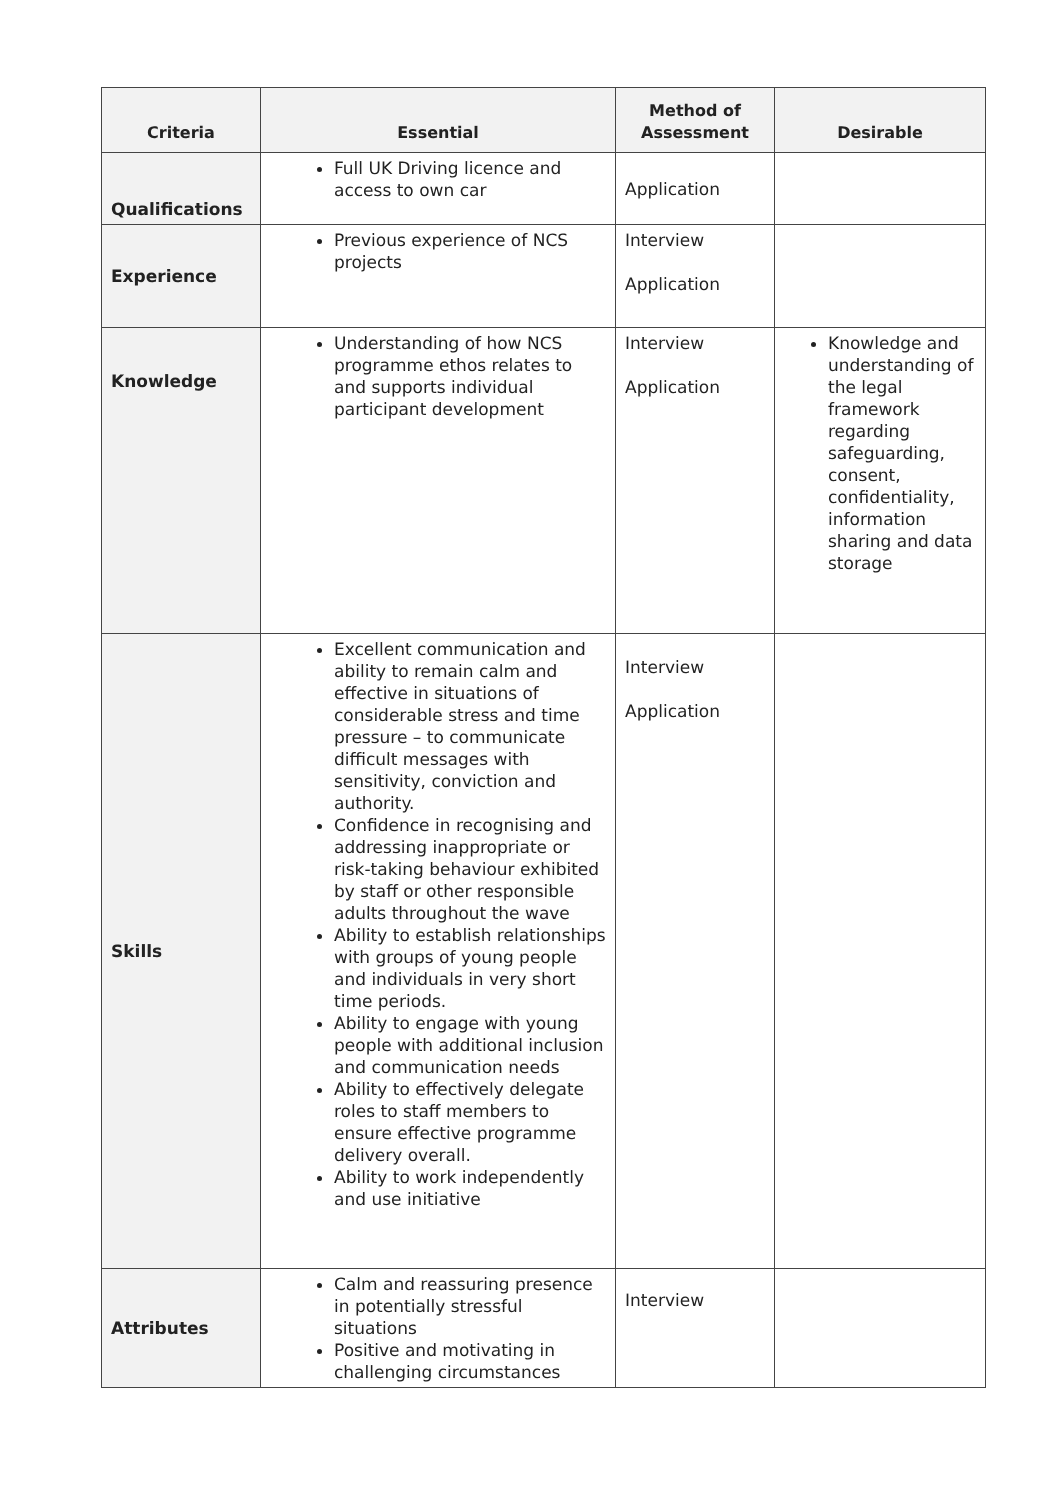| Criteria | Essential | Method of Assessment | Desirable |
| --- | --- | --- | --- |
| Qualifications | Full UK Driving licence and access to own car | Application | |
| Experience | Previous experience of NCS projects | Interview Application | |
| Knowledge | Understanding of how NCS programme ethos relates to and supports individual participant development | Interview Application | Knowledge and understanding of the legal framework regarding safeguarding, consent, confidentiality, information sharing and data storage |
| Skills | Excellent communication and ability to remain calm and effective in situations of considerable stress and time pressure – to communicate difficult messages with sensitivity, conviction and authority. Confidence in recognising and addressing inappropriate or risk-taking behaviour exhibited by staff or other responsible adults throughout the wave Ability to establish relationships with groups of young people and individuals in very short time periods. Ability to engage with young people with additional inclusion and communication needs Ability to effectively delegate roles to staff members to ensure effective programme delivery overall. Ability to work independently and use initiative | Interview Application | |
| Attributes | Calm and reassuring presence in potentially stressful situations Positive and motivating in challenging circumstances | Interview | |